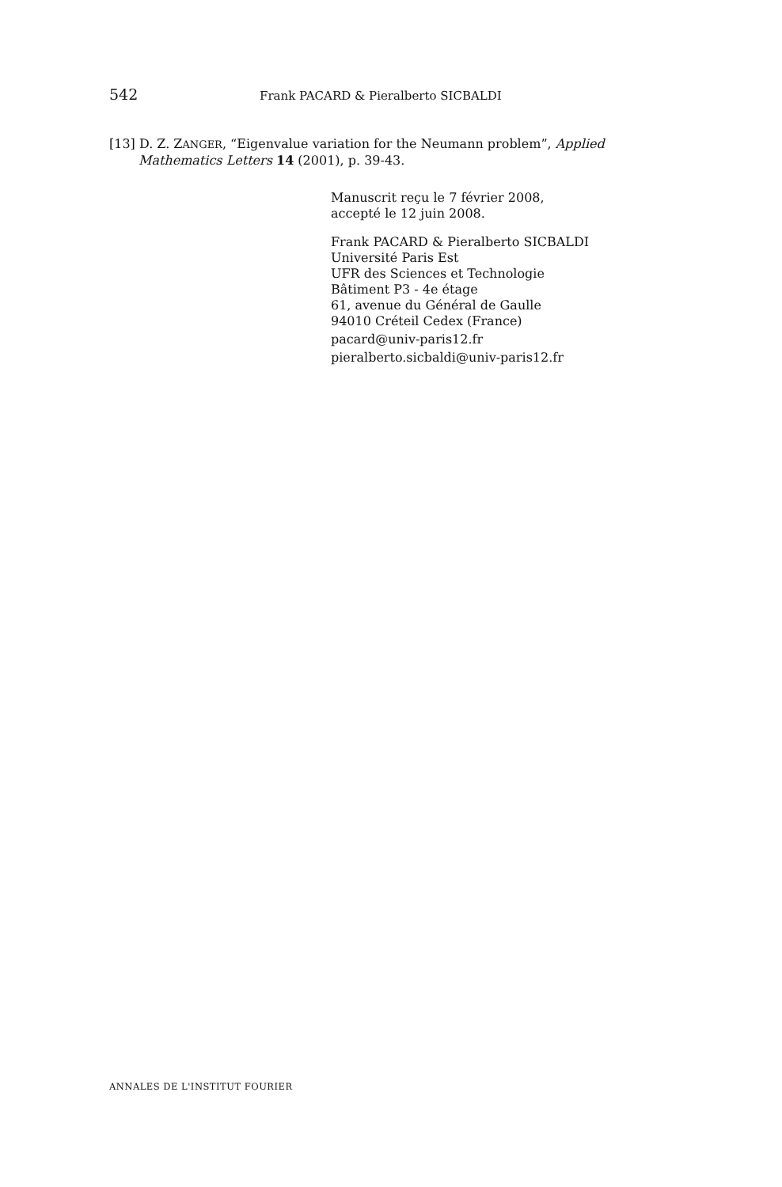542 Frank PACARD & Pieralberto SICBALDI
[13] D. Z. ZANGER, “Eigenvalue variation for the Neumann problem”, Applied Mathematics Letters 14 (2001), p. 39-43.
Manuscrit reçu le 7 février 2008,
accepté le 12 juin 2008.
Frank PACARD & Pieralberto SICBALDI
Université Paris Est
UFR des Sciences et Technologie
Bâtiment P3 - 4e étage
61, avenue du Général de Gaulle
94010 Créteil Cedex (France)
pacard@univ-paris12.fr
pieralberto.sicbaldi@univ-paris12.fr
ANNALES DE L'INSTITUT FOURIER